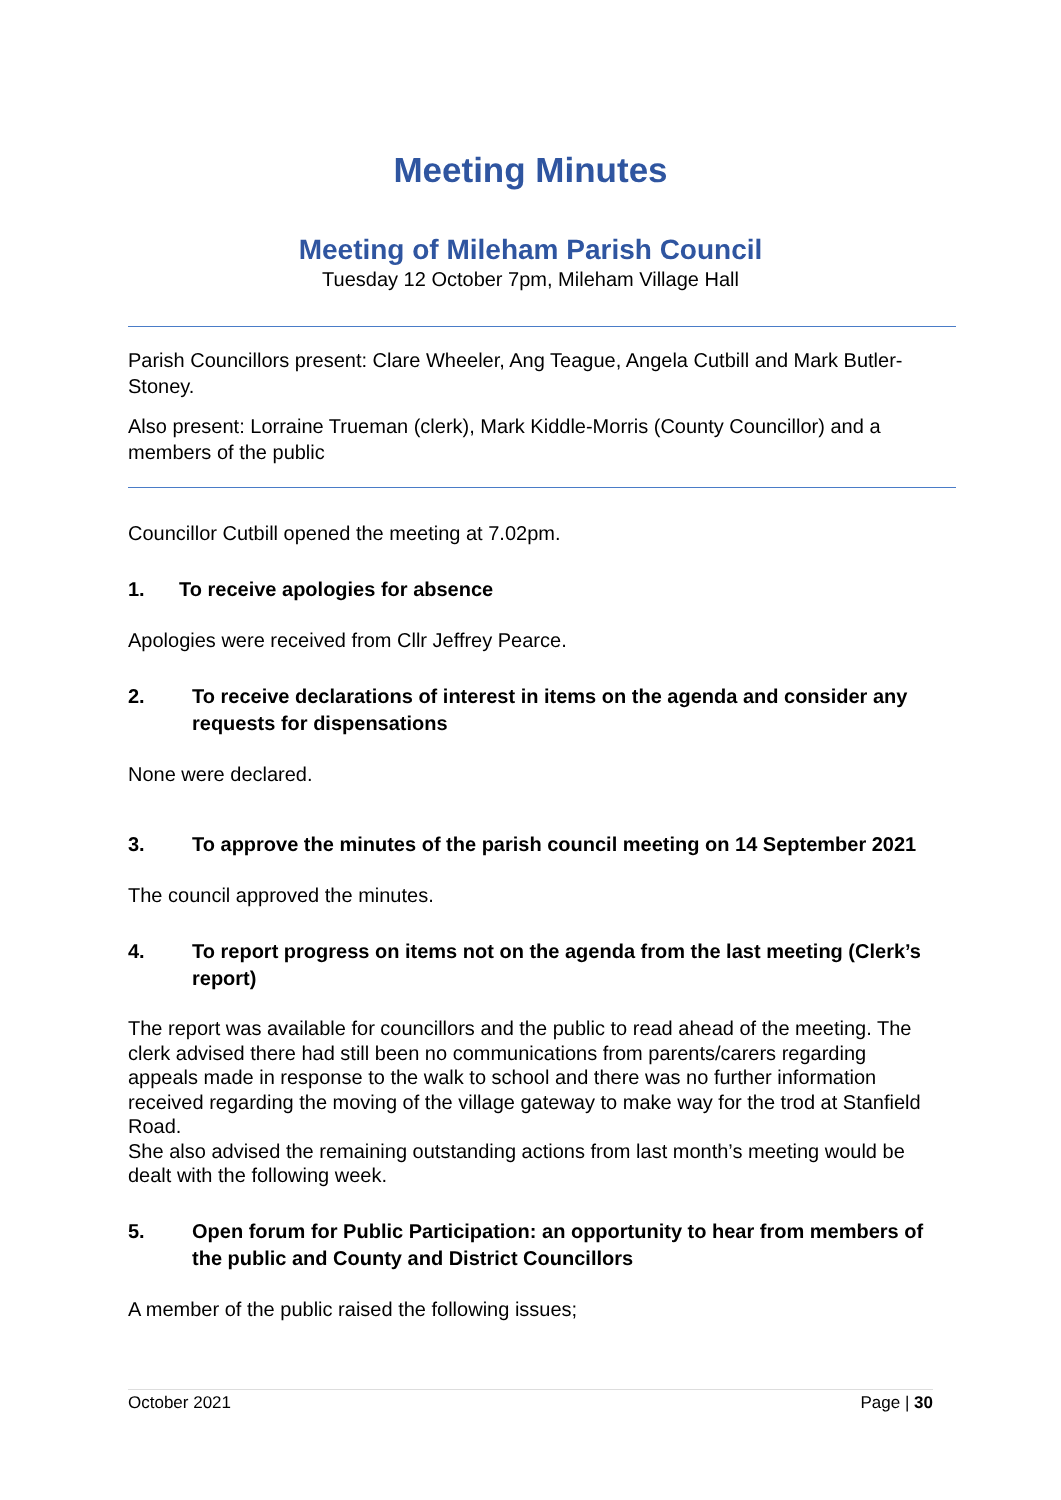Meeting Minutes
Meeting of Mileham Parish Council
Tuesday 12 October 7pm, Mileham Village Hall
Parish Councillors present: Clare Wheeler, Ang Teague, Angela Cutbill and Mark Butler-Stoney.
Also present: Lorraine Trueman (clerk), Mark Kiddle-Morris (County Councillor) and a members of the public
Councillor Cutbill opened the meeting at 7.02pm.
1. To receive apologies for absence
Apologies were received from Cllr Jeffrey Pearce.
2. To receive declarations of interest in items on the agenda and consider any requests for dispensations
None were declared.
3. To approve the minutes of the parish council meeting on 14 September 2021
The council approved the minutes.
4. To report progress on items not on the agenda from the last meeting (Clerk’s report)
The report was available for councillors and the public to read ahead of the meeting. The clerk advised there had still been no communications from parents/carers regarding appeals made in response to the walk to school and there was no further information received regarding the moving of the village gateway to make way for the trod at Stanfield Road.
She also advised the remaining outstanding actions from last month’s meeting would be dealt with the following week.
5. Open forum for Public Participation: an opportunity to hear from members of the public and County and District Councillors
A member of the public raised the following issues;
October 2021 Page | 30